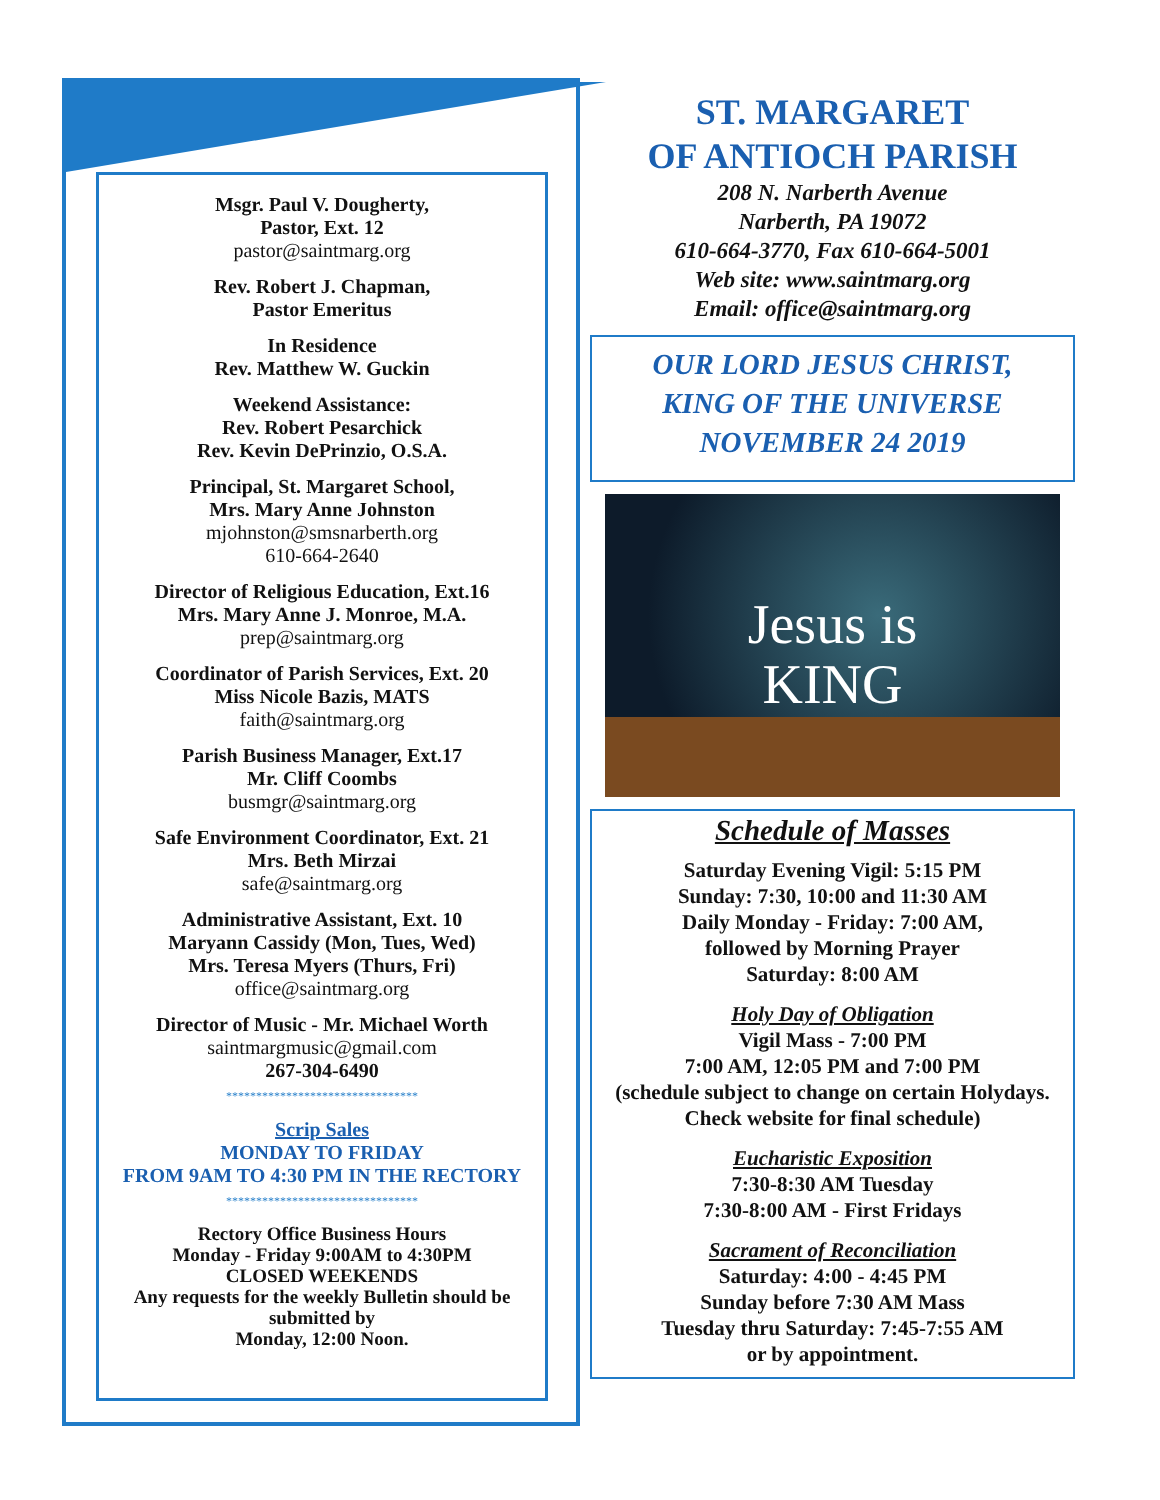Msgr. Paul V. Dougherty,
Pastor, Ext. 12
pastor@saintmarg.org
Rev. Robert J. Chapman,
Pastor Emeritus
In Residence
Rev. Matthew W. Guckin
Weekend Assistance:
Rev. Robert Pesarchick
Rev. Kevin DePrinzio, O.S.A.
Principal, St. Margaret School,
Mrs. Mary Anne Johnston
mjohnston@smsnarberth.org
610-664-2640
Director of Religious Education, Ext.16
Mrs. Mary Anne J. Monroe, M.A.
prep@saintmarg.org
Coordinator of Parish Services, Ext. 20
Miss Nicole Bazis, MATS
faith@saintmarg.org
Parish Business Manager, Ext.17
Mr. Cliff Coombs
busmgr@saintmarg.org
Safe Environment Coordinator, Ext. 21
Mrs. Beth Mirzai
safe@saintmarg.org
Administrative Assistant, Ext. 10
Maryann Cassidy (Mon, Tues, Wed)
Mrs. Teresa Myers (Thurs, Fri)
office@saintmarg.org
Director of Music - Mr. Michael Worth
saintmargmusic@gmail.com
267-304-6490
********************************
Scrip Sales
MONDAY TO FRIDAY
FROM 9AM TO 4:30 PM IN THE RECTORY
********************************
Rectory Office Business Hours
Monday - Friday 9:00AM to 4:30PM
CLOSED WEEKENDS
Any requests for the weekly Bulletin should be submitted by
Monday, 12:00 Noon.
ST. MARGARET
OF ANTIOCH PARISH
208 N. Narberth Avenue
Narberth, PA 19072
610-664-3770, Fax 610-664-5001
Web site: www.saintmarg.org
Email: office@saintmarg.org
OUR LORD JESUS CHRIST,
KING OF THE UNIVERSE
NOVEMBER 24 2019
Jesus is
KING
Schedule of Masses
Saturday Evening Vigil: 5:15 PM
Sunday: 7:30, 10:00 and 11:30 AM
Daily Monday - Friday: 7:00 AM,
followed by Morning Prayer
Saturday: 8:00 AM
Holy Day of Obligation
Vigil Mass - 7:00 PM
7:00 AM, 12:05 PM and 7:00 PM
(schedule subject to change on certain Holydays. Check website for final schedule)
Eucharistic Exposition
7:30-8:30 AM Tuesday
7:30-8:00 AM - First Fridays
Sacrament of Reconciliation
Saturday: 4:00 - 4:45 PM
Sunday before 7:30 AM Mass
Tuesday thru Saturday: 7:45-7:55 AM
or by appointment.